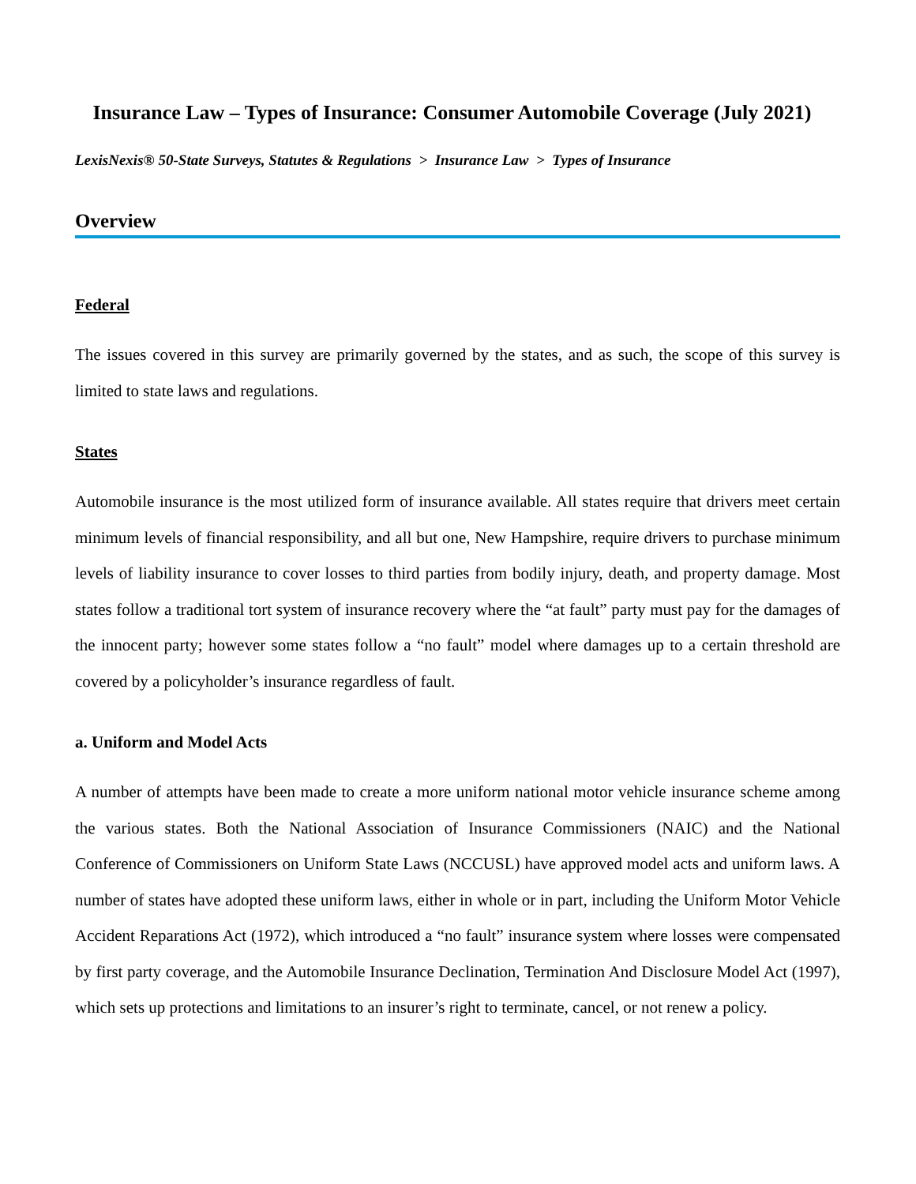Insurance Law – Types of Insurance: Consumer Automobile Coverage (July 2021)
LexisNexis® 50-State Surveys, Statutes & Regulations > Insurance Law > Types of Insurance
Overview
Federal
The issues covered in this survey are primarily governed by the states, and as such, the scope of this survey is limited to state laws and regulations.
States
Automobile insurance is the most utilized form of insurance available. All states require that drivers meet certain minimum levels of financial responsibility, and all but one, New Hampshire, require drivers to purchase minimum levels of liability insurance to cover losses to third parties from bodily injury, death, and property damage. Most states follow a traditional tort system of insurance recovery where the “at fault” party must pay for the damages of the innocent party; however some states follow a “no fault” model where damages up to a certain threshold are covered by a policyholder’s insurance regardless of fault.
a. Uniform and Model Acts
A number of attempts have been made to create a more uniform national motor vehicle insurance scheme among the various states. Both the National Association of Insurance Commissioners (NAIC) and the National Conference of Commissioners on Uniform State Laws (NCCUSL) have approved model acts and uniform laws. A number of states have adopted these uniform laws, either in whole or in part, including the Uniform Motor Vehicle Accident Reparations Act (1972), which introduced a “no fault” insurance system where losses were compensated by first party coverage, and the Automobile Insurance Declination, Termination And Disclosure Model Act (1997), which sets up protections and limitations to an insurer’s right to terminate, cancel, or not renew a policy.